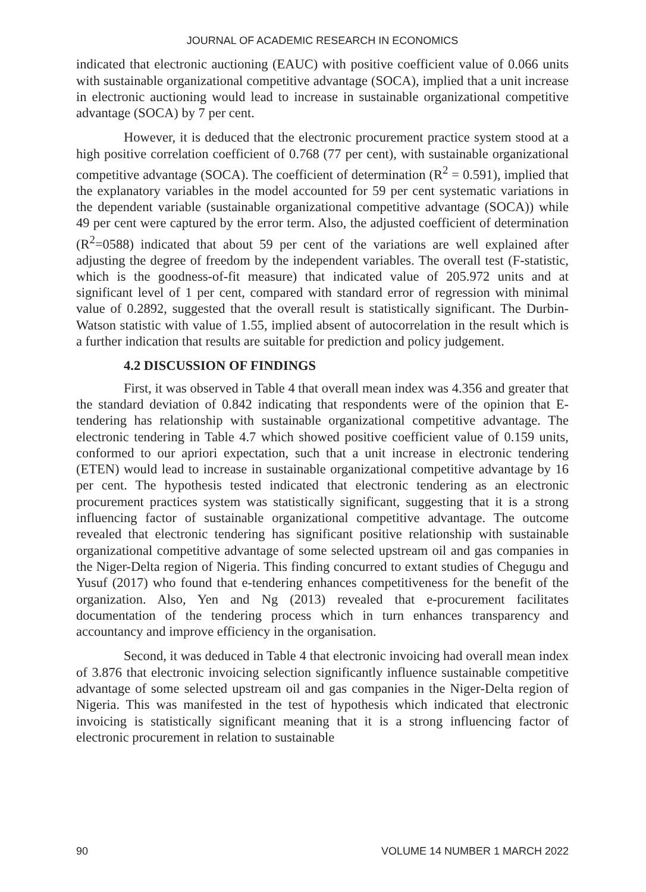JOURNAL OF ACADEMIC RESEARCH IN ECONOMICS
indicated that electronic auctioning (EAUC) with positive coefficient value of 0.066 units with sustainable organizational competitive advantage (SOCA), implied that a unit increase in electronic auctioning would lead to increase in sustainable organizational competitive advantage (SOCA) by 7 per cent.
However, it is deduced that the electronic procurement practice system stood at a high positive correlation coefficient of 0.768 (77 per cent), with sustainable organizational competitive advantage (SOCA). The coefficient of determination (R<sup>2</sup> = 0.591), implied that the explanatory variables in the model accounted for 59 per cent systematic variations in the dependent variable (sustainable organizational competitive advantage (SOCA)) while 49 per cent were captured by the error term. Also, the adjusted coefficient of determination (R<sup>2</sup>=0588) indicated that about 59 per cent of the variations are well explained after adjusting the degree of freedom by the independent variables. The overall test (F-statistic, which is the goodness-of-fit measure) that indicated value of 205.972 units and at significant level of 1 per cent, compared with standard error of regression with minimal value of 0.2892, suggested that the overall result is statistically significant. The Durbin-Watson statistic with value of 1.55, implied absent of autocorrelation in the result which is a further indication that results are suitable for prediction and policy judgement.
4.2 DISCUSSION OF FINDINGS
First, it was observed in Table 4 that overall mean index was 4.356 and greater that the standard deviation of 0.842 indicating that respondents were of the opinion that E-tendering has relationship with sustainable organizational competitive advantage. The electronic tendering in Table 4.7 which showed positive coefficient value of 0.159 units, conformed to our apriori expectation, such that a unit increase in electronic tendering (ETEN) would lead to increase in sustainable organizational competitive advantage by 16 per cent. The hypothesis tested indicated that electronic tendering as an electronic procurement practices system was statistically significant, suggesting that it is a strong influencing factor of sustainable organizational competitive advantage. The outcome revealed that electronic tendering has significant positive relationship with sustainable organizational competitive advantage of some selected upstream oil and gas companies in the Niger-Delta region of Nigeria. This finding concurred to extant studies of Chegugu and Yusuf (2017) who found that e-tendering enhances competitiveness for the benefit of the organization. Also, Yen and Ng (2013) revealed that e-procurement facilitates documentation of the tendering process which in turn enhances transparency and accountancy and improve efficiency in the organisation.
Second, it was deduced in Table 4 that electronic invoicing had overall mean index of 3.876 that electronic invoicing selection significantly influence sustainable competitive advantage of some selected upstream oil and gas companies in the Niger-Delta region of Nigeria. This was manifested in the test of hypothesis which indicated that electronic invoicing is statistically significant meaning that it is a strong influencing factor of electronic procurement in relation to sustainable
90 VOLUME 14 NUMBER 1 MARCH 2022